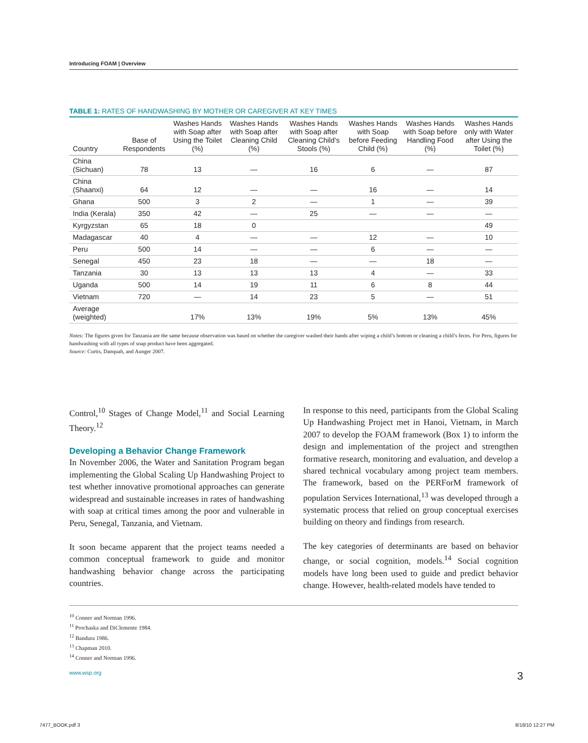Introducing FOAM | Overview
TABLE 1: RATES OF HANDWASHING BY MOTHER OR CAREGIVER AT KEY TIMES
| Country | Base of Respondents | Washes Hands with Soap after Using the Toilet (%) | Washes Hands with Soap after Cleaning Child (%) | Washes Hands with Soap after Cleaning Child’s Stools (%) | Washes Hands with Soap before Feeding Child (%) | Washes Hands with Soap before Handling Food (%) | Washes Hands only with Water after Using the Toilet (%) |
| --- | --- | --- | --- | --- | --- | --- | --- |
| China (Sichuan) | 78 | 13 | — | 16 | 6 | — | 87 |
| China (Shaanxi) | 64 | 12 | — | — | 16 | — | 14 |
| Ghana | 500 | 3 | 2 | — | 1 | — | 39 |
| India (Kerala) | 350 | 42 | — | 25 | — | — | — |
| Kyrgyzstan | 65 | 18 | 0 | | | | 49 |
| Madagascar | 40 | 4 | — | — | 12 | — | 10 |
| Peru | 500 | 14 | — | — | 6 | — | — |
| Senegal | 450 | 23 | 18 | — | — | 18 | — |
| Tanzania | 30 | 13 | 13 | 13 | 4 | — | 33 |
| Uganda | 500 | 14 | 19 | 11 | 6 | 8 | 44 |
| Vietnam | 720 | — | 14 | 23 | 5 | — | 51 |
| Average (weighted) | | 17% | 13% | 19% | 5% | 13% | 45% |
Notes: The figures given for Tanzania are the same because observation was based on whether the caregiver washed their hands after wiping a child’s bottom or cleaning a child’s feces. For Peru, figures for handwashing with all types of soap product have been aggregated.
Source: Curtis, Danquah, and Aunger 2007.
Control,<sup>10</sup> Stages of Change Model,<sup>11</sup> and Social Learning Theory.<sup>12</sup>
Developing a Behavior Change Framework
In November 2006, the Water and Sanitation Program began implementing the Global Scaling Up Handwashing Project to test whether innovative promotional approaches can generate widespread and sustainable increases in rates of handwashing with soap at critical times among the poor and vulnerable in Peru, Senegal, Tanzania, and Vietnam.
It soon became apparent that the project teams needed a common conceptual framework to guide and monitor handwashing behavior change across the participating countries.
In response to this need, participants from the Global Scaling Up Handwashing Project met in Hanoi, Vietnam, in March 2007 to develop the FOAM framework (Box 1) to inform the design and implementation of the project and strengthen formative research, monitoring and evaluation, and develop a shared technical vocabulary among project team members. The framework, based on the PERForM framework of population Services International,<sup>13</sup> was developed through a systematic process that relied on group conceptual exercises building on theory and findings from research.
The key categories of determinants are based on behavior change, or social cognition, models.<sup>14</sup> Social cognition models have long been used to guide and predict behavior change. However, health-related models have tended to
<sup>10</sup> Conner and Norman 1996.
<sup>11</sup> Prochaska and DiClemente 1984.
<sup>12</sup> Bandura 1986.
<sup>13</sup> Chapman 2010.
<sup>14</sup> Conner and Norman 1996.
www.wsp.org 3
7477_BOOK.pdf 3 8/18/10 12:27 PM